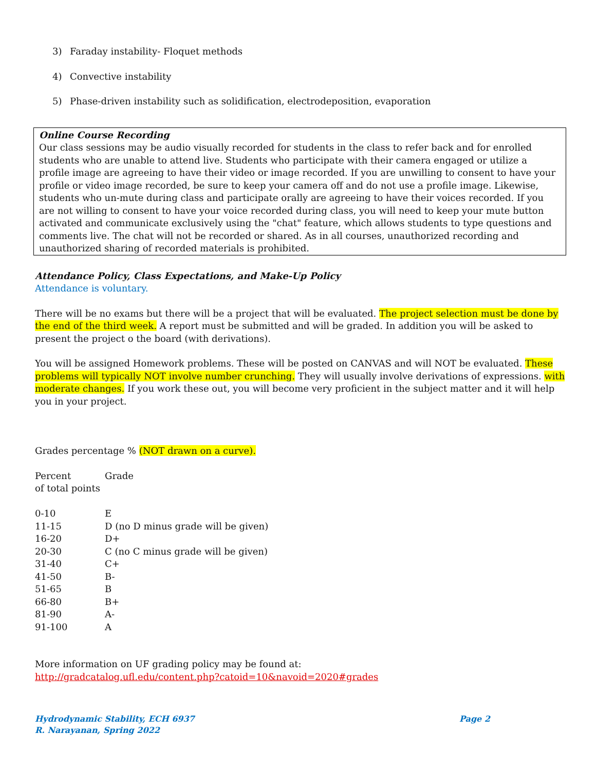3) Faraday instability- Floquet methods
4) Convective instability
5) Phase-driven instability such as solidification, electrodeposition, evaporation
Online Course Recording
Our class sessions may be audio visually recorded for students in the class to refer back and for enrolled students who are unable to attend live. Students who participate with their camera engaged or utilize a profile image are agreeing to have their video or image recorded. If you are unwilling to consent to have your profile or video image recorded, be sure to keep your camera off and do not use a profile image. Likewise, students who un-mute during class and participate orally are agreeing to have their voices recorded. If you are not willing to consent to have your voice recorded during class, you will need to keep your mute button activated and communicate exclusively using the "chat" feature, which allows students to type questions and comments live. The chat will not be recorded or shared. As in all courses, unauthorized recording and unauthorized sharing of recorded materials is prohibited.
Attendance Policy, Class Expectations, and Make-Up Policy
Attendance is voluntary.
There will be no exams but there will be a project that will be evaluated. The project selection must be done by the end of the third week. A report must be submitted and will be graded. In addition you will be asked to present the project o the board (with derivations).
You will be assigned Homework problems. These will be posted on CANVAS and will NOT be evaluated. These problems will typically NOT involve number crunching. They will usually involve derivations of expressions. with moderate changes. If you work these out, you will become very proficient in the subject matter and it will help you in your project.
Grades percentage % (NOT drawn on a curve).
| Percent of total points | Grade |
| 0-10 | E |
| 11-15 | D (no D minus grade will be given) |
| 16-20 | D+ |
| 20-30 | C (no C minus grade will be given) |
| 31-40 | C+ |
| 41-50 | B- |
| 51-65 | B |
| 66-80 | B+ |
| 81-90 | A- |
| 91-100 | A |
More information on UF grading policy may be found at:
http://gradcatalog.ufl.edu/content.php?catoid=10&navoid=2020#grades
Page 2 Hydrodynamic Stability, ECH 6937
R. Narayanan, Spring 2022